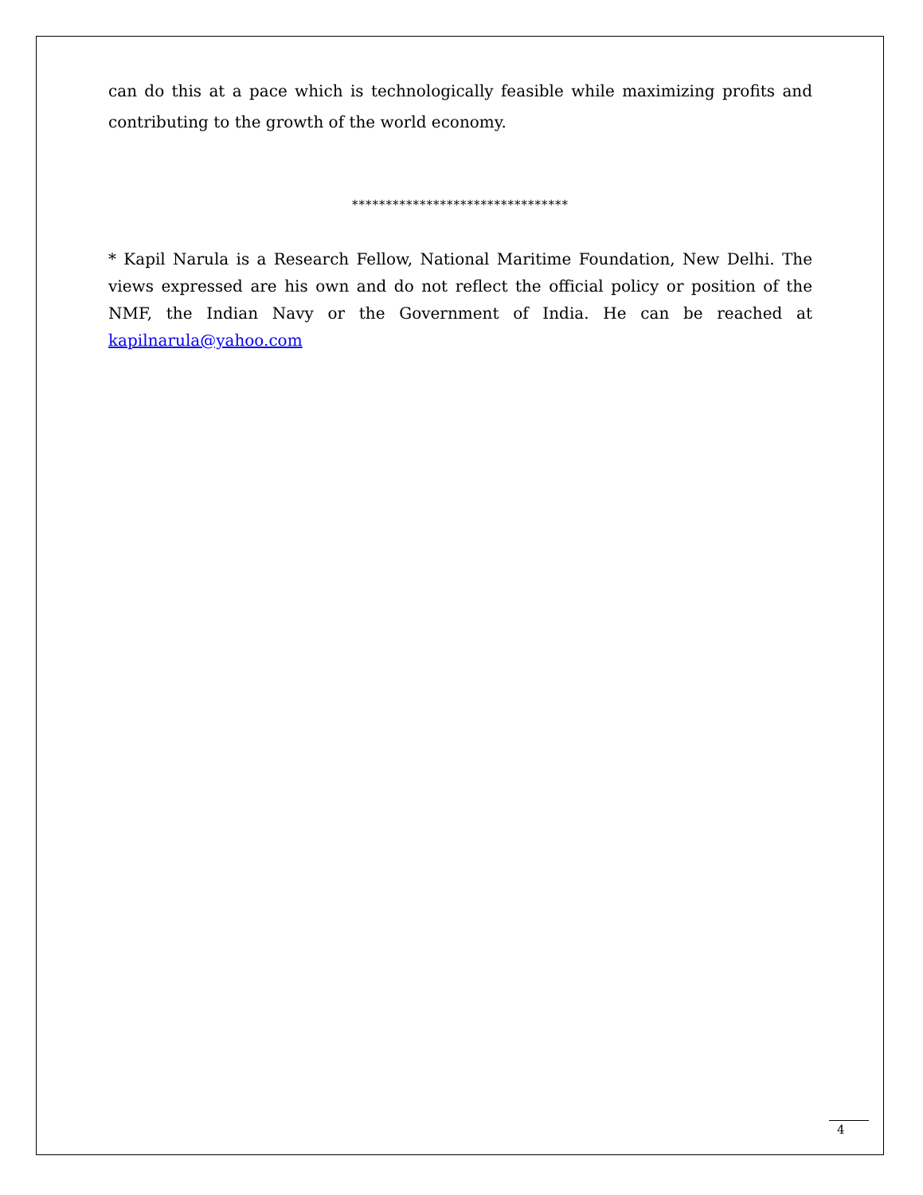can do this at a pace which is technologically feasible while maximizing profits and contributing to the growth of the world economy.
********************************
* Kapil Narula is a Research Fellow, National Maritime Foundation, New Delhi. The views expressed are his own and do not reflect the official policy or position of the NMF, the Indian Navy or the Government of India. He can be reached at kapilnarula@yahoo.com
4